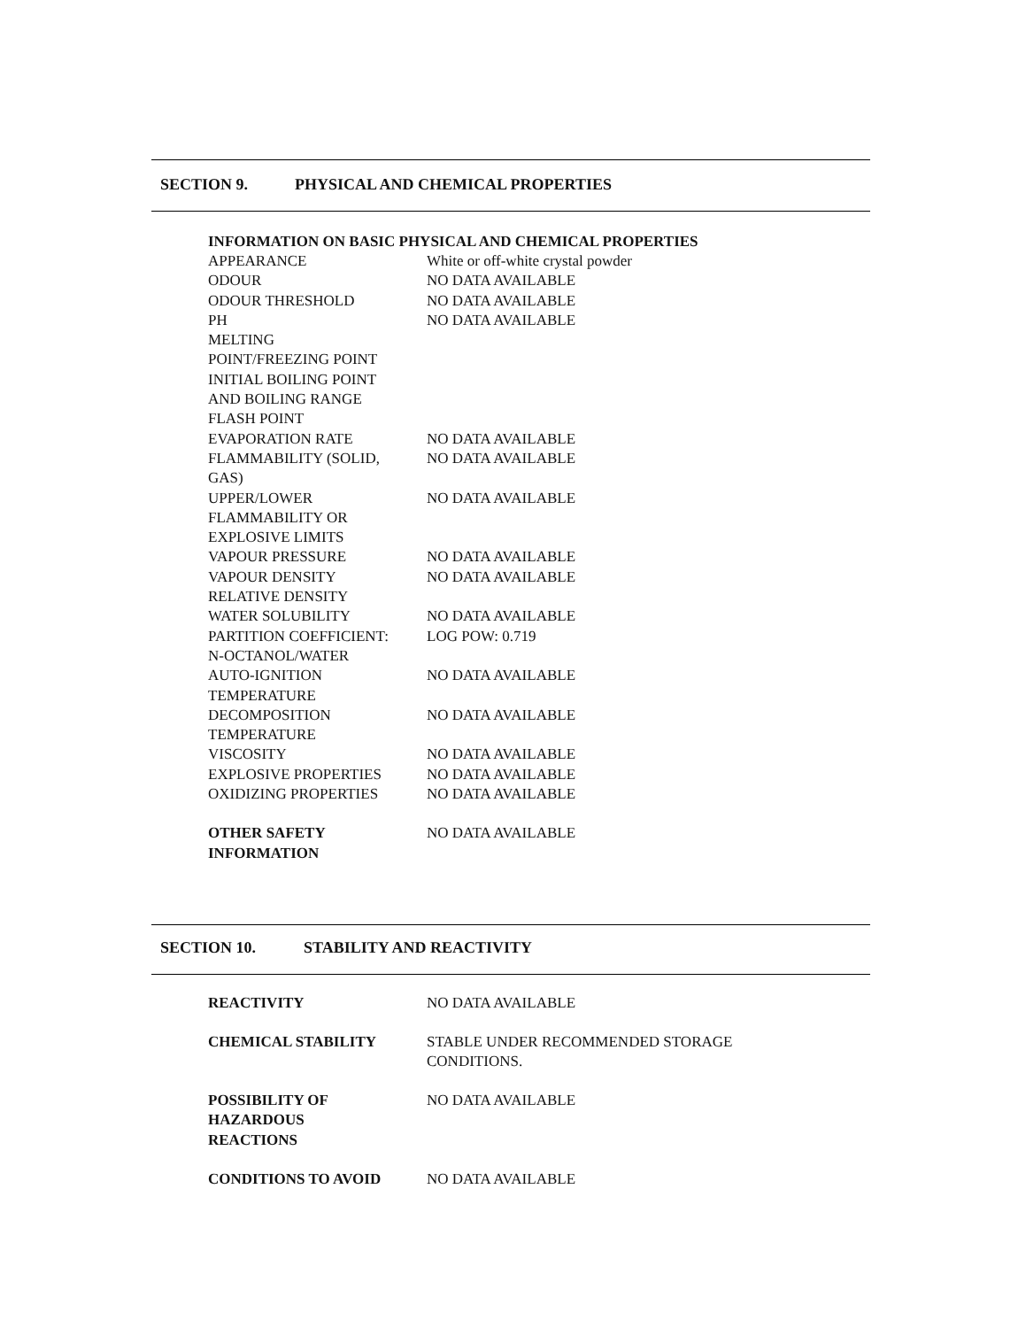SECTION 9. PHYSICAL AND CHEMICAL PROPERTIES
INFORMATION ON BASIC PHYSICAL AND CHEMICAL PROPERTIES
| APPEARANCE | White or off-white crystal powder |
| ODOUR | NO DATA AVAILABLE |
| ODOUR THRESHOLD | NO DATA AVAILABLE |
| PH | NO DATA AVAILABLE |
| MELTING POINT/FREEZING POINT | |
| INITIAL BOILING POINT AND BOILING RANGE | |
| FLASH POINT | |
| EVAPORATION RATE | NO DATA AVAILABLE |
| FLAMMABILITY (SOLID, GAS) | NO DATA AVAILABLE |
| UPPER/LOWER FLAMMABILITY OR EXPLOSIVE LIMITS | NO DATA AVAILABLE |
| VAPOUR PRESSURE | NO DATA AVAILABLE |
| VAPOUR DENSITY | NO DATA AVAILABLE |
| RELATIVE DENSITY | |
| WATER SOLUBILITY | NO DATA AVAILABLE |
| PARTITION COEFFICIENT: N-OCTANOL/WATER | LOG POW: 0.719 |
| AUTO-IGNITION TEMPERATURE | NO DATA AVAILABLE |
| DECOMPOSITION TEMPERATURE | NO DATA AVAILABLE |
| VISCOSITY | NO DATA AVAILABLE |
| EXPLOSIVE PROPERTIES | NO DATA AVAILABLE |
| OXIDIZING PROPERTIES | NO DATA AVAILABLE |
| OTHER SAFETY INFORMATION | NO DATA AVAILABLE |
SECTION 10. STABILITY AND REACTIVITY
| REACTIVITY | NO DATA AVAILABLE |
| CHEMICAL STABILITY | STABLE UNDER RECOMMENDED STORAGE CONDITIONS. |
| POSSIBILITY OF HAZARDOUS REACTIONS | NO DATA AVAILABLE |
| CONDITIONS TO AVOID | NO DATA AVAILABLE |